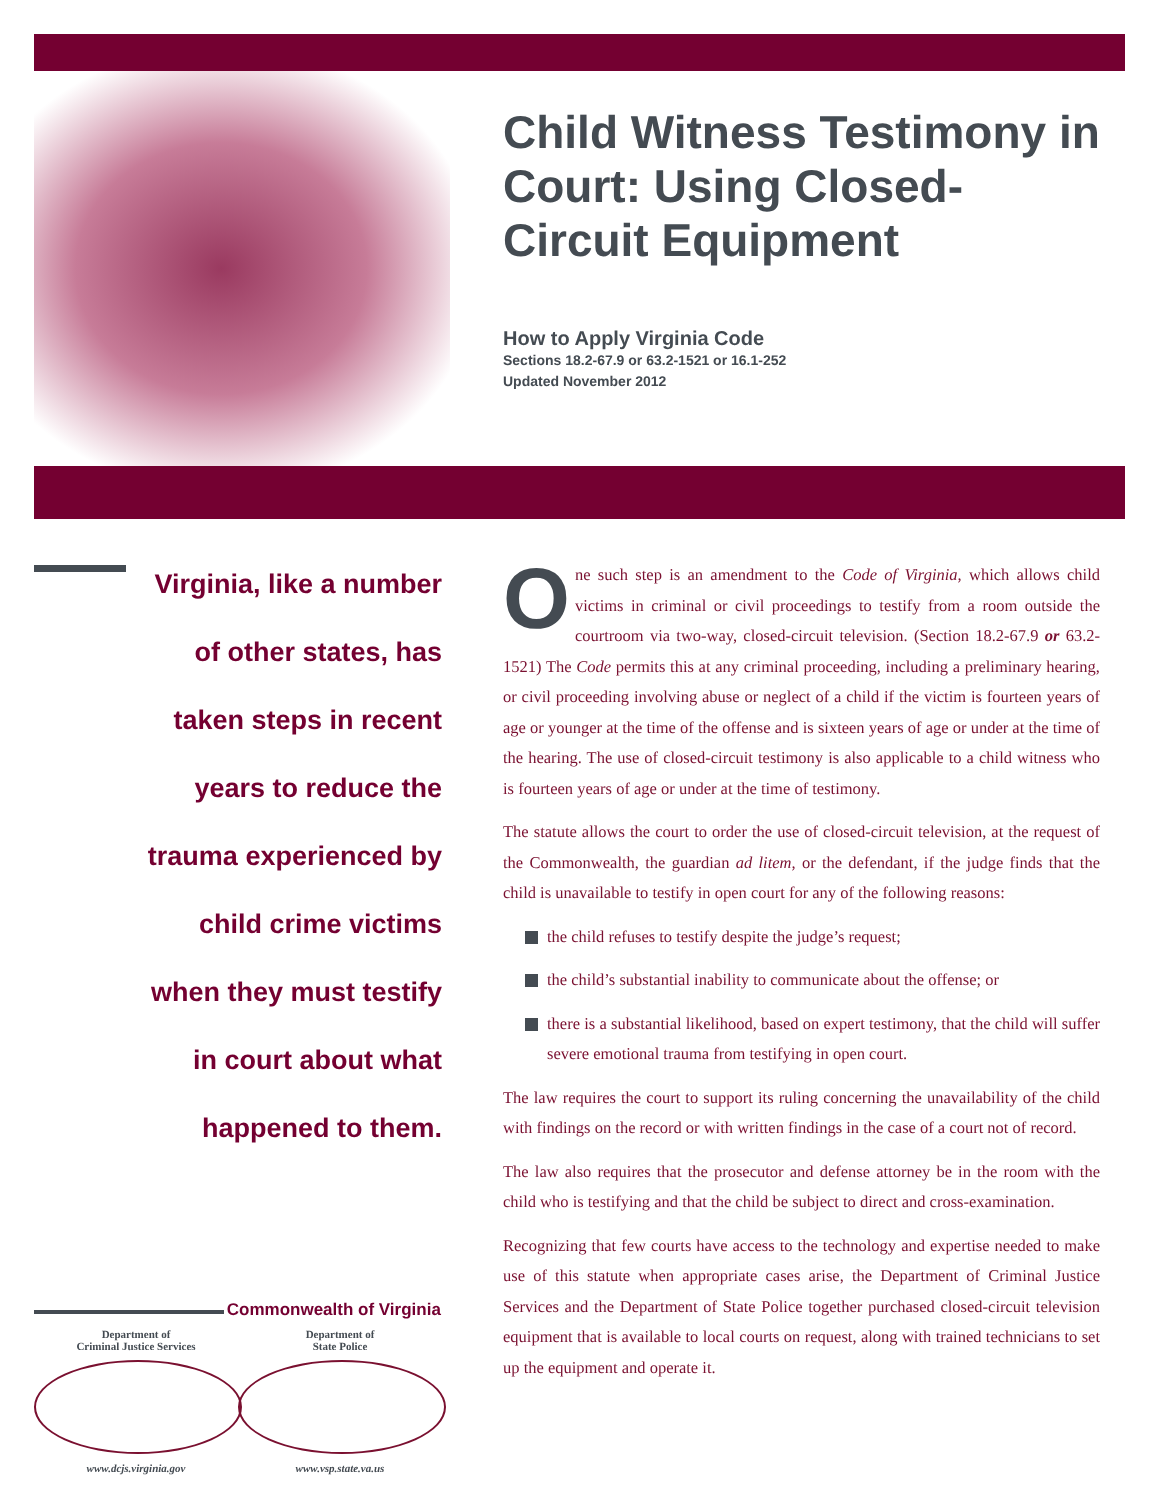Child Witness Testimony in Court: Using Closed-Circuit Equipment
How to Apply Virginia Code
Sections 18.2-67.9 or 63.2-1521 or 16.1-252
Updated November 2012
Virginia, like a number
of other states, has
taken steps in recent
years to reduce the
trauma experienced by
child crime victims
when they must testify
in court about what
happened to them.
One such step is an amendment to the Code of Virginia, which allows child victims in criminal or civil proceedings to testify from a room outside the courtroom via two-way, closed-circuit television. (Section 18.2-67.9 or 63.2-1521) The Code permits this at any criminal proceeding, including a preliminary hearing, or civil proceeding involving abuse or neglect of a child if the victim is fourteen years of age or younger at the time of the offense and is sixteen years of age or under at the time of the hearing. The use of closed-circuit testimony is also applicable to a child witness who is fourteen years of age or under at the time of testimony.
The statute allows the court to order the use of closed-circuit television, at the request of the Commonwealth, the guardian ad litem, or the defendant, if the judge finds that the child is unavailable to testify in open court for any of the following reasons:
the child refuses to testify despite the judge’s request;
the child’s substantial inability to communicate about the offense; or
there is a substantial likelihood, based on expert testimony, that the child will suffer severe emotional trauma from testifying in open court.
The law requires the court to support its ruling concerning the unavailability of the child with findings on the record or with written findings in the case of a court not of record.
The law also requires that the prosecutor and defense attorney be in the room with the child who is testifying and that the child be subject to direct and cross-examination.
Recognizing that few courts have access to the technology and expertise needed to make use of this statute when appropriate cases arise, the Department of Criminal Justice Services and the Department of State Police together purchased closed-circuit television equipment that is available to local courts on request, along with trained technicians to set up the equipment and operate it.
Commonwealth of Virginia
Department of
Criminal Justice Services
www.dcjs.virginia.gov
Department of
State Police
www.vsp.state.va.us